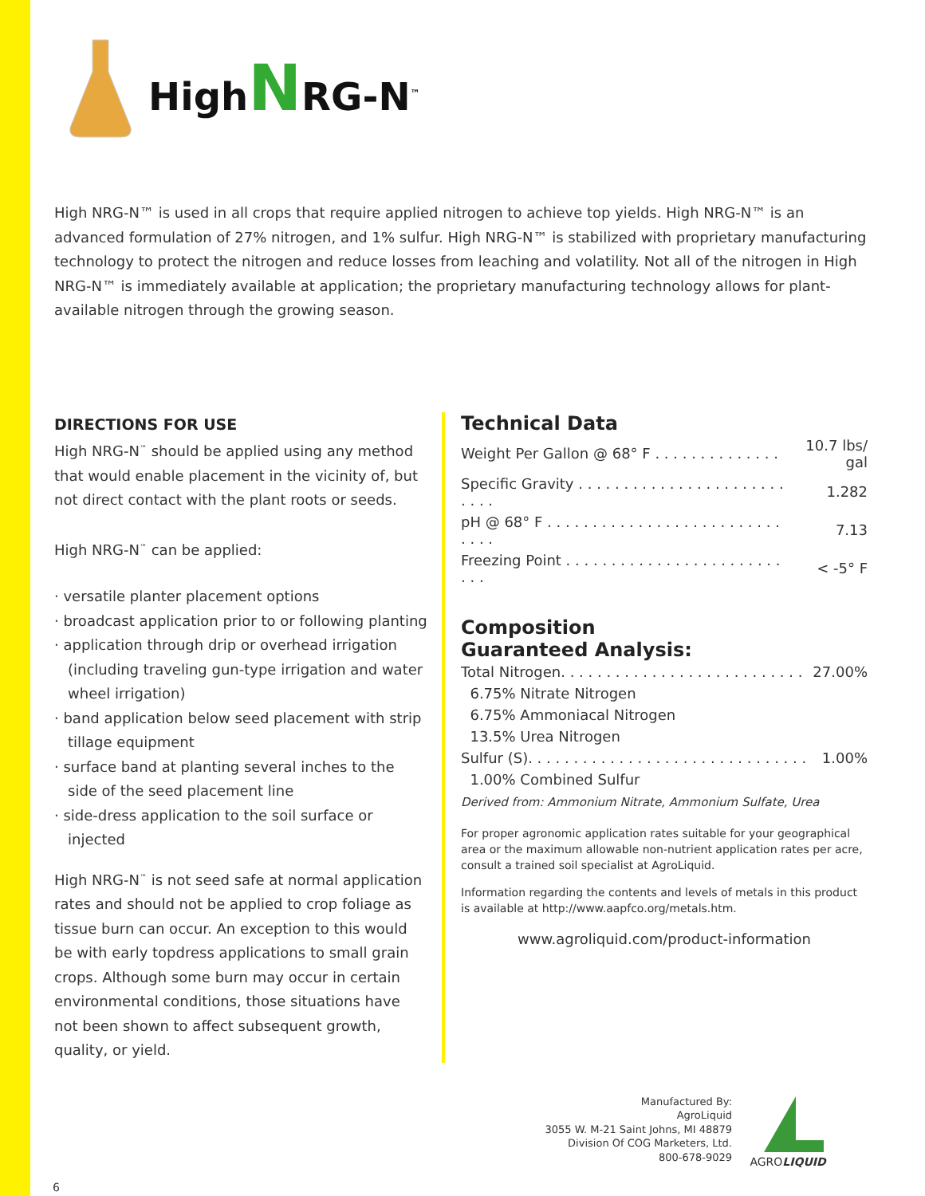HighNRG-N<sup>™</sup>
High NRG-N™ is used in all crops that require applied nitrogen to achieve top yields. High NRG-N™ is an advanced formulation of 27% nitrogen, and 1% sulfur. High NRG-N™ is stabilized with proprietary manufacturing technology to protect the nitrogen and reduce losses from leaching and volatility. Not all of the nitrogen in High NRG-N™ is immediately available at application; the proprietary manufacturing technology allows for plant-available nitrogen through the growing season.
DIRECTIONS FOR USE
High NRG-N<sup>™</sup> should be applied using any method that would enable placement in the vicinity of, but not direct contact with the plant roots or seeds.
High NRG-N<sup>™</sup> can be applied:
· versatile planter placement options
· broadcast application prior to or following planting
· application through drip or overhead irrigation (including traveling gun-type irrigation and water wheel irrigation)
· band application below seed placement with strip tillage equipment
· surface band at planting several inches to the side of the seed placement line
· side-dress application to the soil surface or injected
High NRG-N<sup>™</sup> is not seed safe at normal application rates and should not be applied to crop foliage as tissue burn can occur. An exception to this would be with early topdress applications to small grain crops. Although some burn may occur in certain environmental conditions, those situations have not been shown to affect subsequent growth, quality, or yield.
Technical Data
| Weight Per Gallon @ 68° F . . . . . . . . . . . . . . | 10.7 lbs/ gal |
| Specific Gravity . . . . . . . . . . . . . . . . . . . . . . . . . . . | 1.282 |
| pH @ 68° F . . . . . . . . . . . . . . . . . . . . . . . . . . . . . . | 7.13 |
| Freezing Point . . . . . . . . . . . . . . . . . . . . . . . . . . . | < -5° F |
Composition
Guaranteed Analysis:
| Total Nitrogen. . . . . . . . . . . . . . . . . . . . . . . . . . . | 27.00% |
| 6.75% Nitrate Nitrogen | |
| 6.75% Ammoniacal Nitrogen | |
| 13.5% Urea Nitrogen | |
| Sulfur (S). . . . . . . . . . . . . . . . . . . . . . . . . . . . . . . | 1.00% |
| 1.00% Combined Sulfur | |
Derived from: Ammonium Nitrate, Ammonium Sulfate, Urea
For proper agronomic application rates suitable for your geographical area or the maximum allowable non-nutrient application rates per acre, consult a trained soil specialist at AgroLiquid.
Information regarding the contents and levels of metals in this product is available at http://www.aapfco.org/metals.htm.
www.agroliquid.com/product-information
Manufactured By:
AgroLiquid
3055 W. M-21 Saint Johns, MI 48879
Division Of COG Marketers, Ltd.
800-678-9029
AGROLIQUID
6